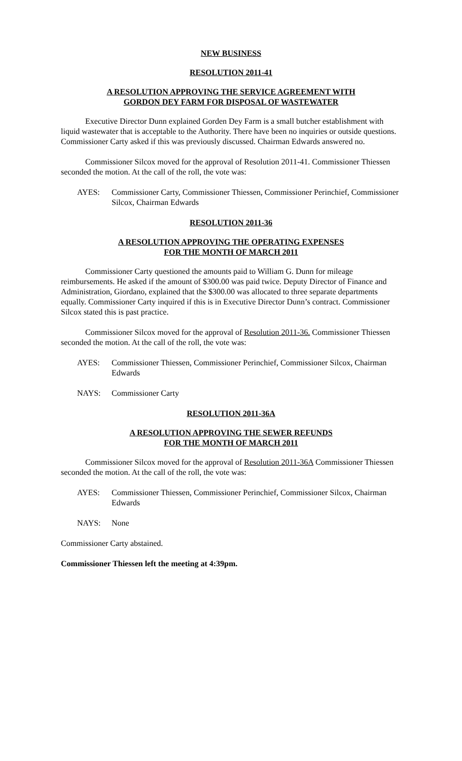NEW BUSINESS
RESOLUTION 2011-41
A RESOLUTION APPROVING THE SERVICE AGREEMENT WITH
GORDON DEY FARM FOR DISPOSAL OF WASTEWATER
Executive Director Dunn explained Gorden Dey Farm is a small butcher establishment with liquid wastewater that is acceptable to the Authority. There have been no inquiries or outside questions. Commissioner Carty asked if this was previously discussed. Chairman Edwards answered no.
Commissioner Silcox moved for the approval of Resolution 2011-41. Commissioner Thiessen seconded the motion. At the call of the roll, the vote was:
AYES: Commissioner Carty, Commissioner Thiessen, Commissioner Perinchief, Commissioner Silcox, Chairman Edwards
RESOLUTION 2011-36
A RESOLUTION APPROVING THE OPERATING EXPENSES
FOR THE MONTH OF MARCH 2011
Commissioner Carty questioned the amounts paid to William G. Dunn for mileage reimbursements. He asked if the amount of $300.00 was paid twice. Deputy Director of Finance and Administration, Giordano, explained that the $300.00 was allocated to three separate departments equally. Commissioner Carty inquired if this is in Executive Director Dunn’s contract. Commissioner Silcox stated this is past practice.
Commissioner Silcox moved for the approval of Resolution 2011-36. Commissioner Thiessen seconded the motion. At the call of the roll, the vote was:
AYES: Commissioner Thiessen, Commissioner Perinchief, Commissioner Silcox, Chairman Edwards
NAYS: Commissioner Carty
RESOLUTION 2011-36A
A RESOLUTION APPROVING THE SEWER REFUNDS
FOR THE MONTH OF MARCH 2011
Commissioner Silcox moved for the approval of Resolution 2011-36A Commissioner Thiessen seconded the motion. At the call of the roll, the vote was:
AYES: Commissioner Thiessen, Commissioner Perinchief, Commissioner Silcox, Chairman Edwards
NAYS: None
Commissioner Carty abstained.
Commissioner Thiessen left the meeting at 4:39pm.